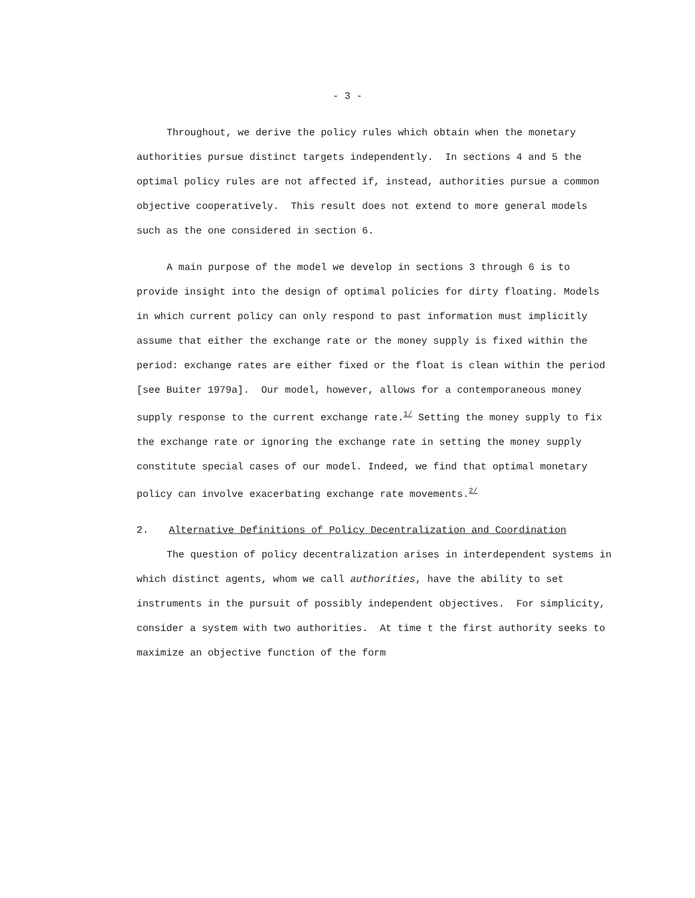- 3 -
Throughout, we derive the policy rules which obtain when the monetary authorities pursue distinct targets independently. In sections 4 and 5 the optimal policy rules are not affected if, instead, authorities pursue a common objective cooperatively. This result does not extend to more general models such as the one considered in section 6.
A main purpose of the model we develop in sections 3 through 6 is to provide insight into the design of optimal policies for dirty floating. Models in which current policy can only respond to past information must implicitly assume that either the exchange rate or the money supply is fixed within the period: exchange rates are either fixed or the float is clean within the period [see Buiter 1979a]. Our model, however, allows for a contemporaneous money supply response to the current exchange rate.<sup>1/</sup> Setting the money supply to fix the exchange rate or ignoring the exchange rate in setting the money supply constitute special cases of our model. Indeed, we find that optimal monetary policy can involve exacerbating exchange rate movements.<sup>2/</sup>
2. Alternative Definitions of Policy Decentralization and Coordination
The question of policy decentralization arises in interdependent systems in which distinct agents, whom we call authorities, have the ability to set instruments in the pursuit of possibly independent objectives. For simplicity, consider a system with two authorities. At time t the first authority seeks to maximize an objective function of the form